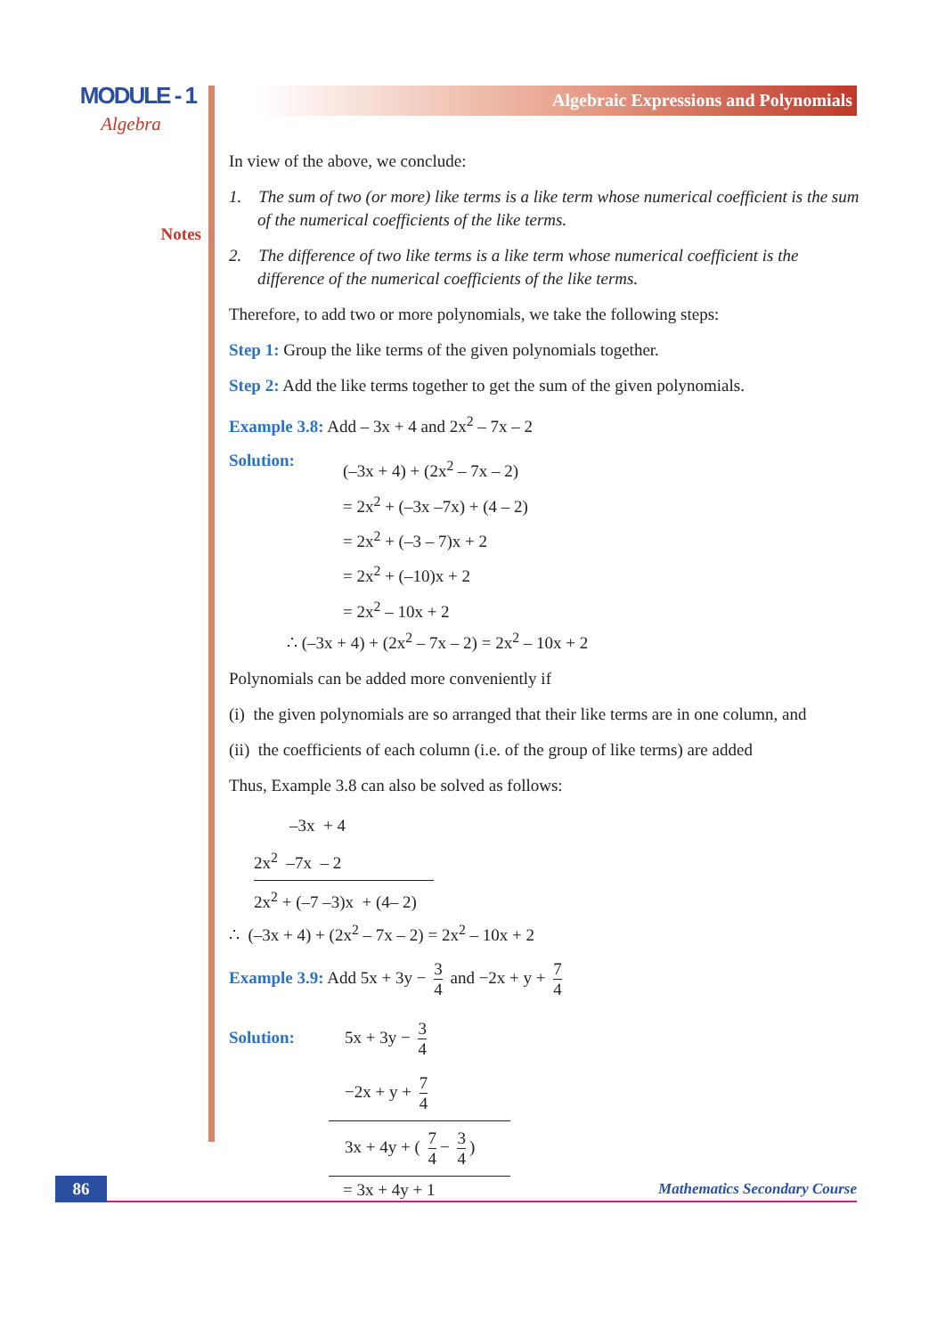MODULE - 1
Algebra
Notes
Algebraic Expressions and Polynomials
In view of the above, we conclude:
1. The sum of two (or more) like terms is a like term whose numerical coefficient is the sum of the numerical coefficients of the like terms.
2. The difference of two like terms is a like term whose numerical coefficient is the difference of the numerical coefficients of the like terms.
Therefore, to add two or more polynomials, we take the following steps:
Step 1: Group the like terms of the given polynomials together.
Step 2: Add the like terms together to get the sum of the given polynomials.
Example 3.8: Add – 3x + 4 and 2x<sup>2</sup> – 7x – 2
Solution: (–3x + 4) + (2x<sup>2</sup> – 7x – 2)
= 2x<sup>2</sup> + (–3x –7x) + (4 – 2)
= 2x<sup>2</sup> + (–3 – 7)x + 2
= 2x<sup>2</sup> + (–10)x + 2
= 2x<sup>2</sup> – 10x + 2
∴ (–3x + 4) + (2x<sup>2</sup> – 7x – 2) = 2x<sup>2</sup> – 10x + 2
Polynomials can be added more conveniently if
(i) the given polynomials are so arranged that their like terms are in one column, and
(ii) the coefficients of each column (i.e. of the group of like terms) are added
Thus, Example 3.8 can also be solved as follows:
–3x + 4
2x<sup>2</sup> –7x – 2
2x<sup>2</sup> + (–7 –3)x + (4– 2)
∴ (–3x + 4) + (2x<sup>2</sup> – 7x – 2) = 2x<sup>2</sup> – 10x + 2
Example 3.9: Add 5x + 3y − 3 4 and −2x + y + 7 4
Solution:
5x + 3y − 3 4
−2x + y + 7 4
3x + 4y + ( 7 4 − 3 4)
= 3x + 4y + 1
86 Mathematics Secondary Course